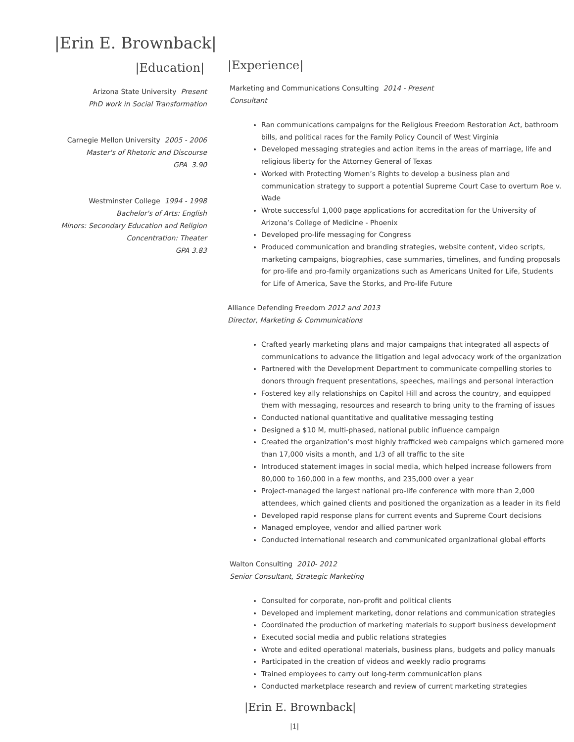|Erin E. Brownback|
|Education|
Arizona State University Present
PhD work in Social Transformation
Carnegie Mellon University 2005 - 2006
Master's of Rhetoric and Discourse
GPA 3.90
Westminster College 1994 - 1998
Bachelor's of Arts: English
Minors: Secondary Education and Religion
Concentration: Theater
GPA 3.83
|Experience|
Marketing and Communications Consulting 2014 - Present
Consultant
Ran communications campaigns for the Religious Freedom Restoration Act, bathroom bills, and political races for the Family Policy Council of West Virginia
Developed messaging strategies and action items in the areas of marriage, life and religious liberty for the Attorney General of Texas
Worked with Protecting Women’s Rights to develop a business plan and communication strategy to support a potential Supreme Court Case to overturn Roe v. Wade
Wrote successful 1,000 page applications for accreditation for the University of Arizona’s College of Medicine - Phoenix
Developed pro-life messaging for Congress
Produced communication and branding strategies, website content, video scripts, marketing campaigns, biographies, case summaries, timelines, and funding proposals for pro-life and pro-family organizations such as Americans United for Life, Students for Life of America, Save the Storks, and Pro-life Future
Alliance Defending Freedom 2012 and 2013
Director, Marketing & Communications
Crafted yearly marketing plans and major campaigns that integrated all aspects of communications to advance the litigation and legal advocacy work of the organization
Partnered with the Development Department to communicate compelling stories to donors through frequent presentations, speeches, mailings and personal interaction
Fostered key ally relationships on Capitol Hill and across the country, and equipped them with messaging, resources and research to bring unity to the framing of issues
Conducted national quantitative and qualitative messaging testing
Designed a $10 M, multi-phased, national public influence campaign
Created the organization’s most highly trafficked web campaigns which garnered more than 17,000 visits a month, and 1/3 of all traffic to the site
Introduced statement images in social media, which helped increase followers from 80,000 to 160,000 in a few months, and 235,000 over a year
Project-managed the largest national pro-life conference with more than 2,000 attendees, which gained clients and positioned the organization as a leader in its field
Developed rapid response plans for current events and Supreme Court decisions
Managed employee, vendor and allied partner work
Conducted international research and communicated organizational global efforts
Walton Consulting 2010- 2012
Senior Consultant, Strategic Marketing
Consulted for corporate, non-profit and political clients
Developed and implement marketing, donor relations and communication strategies
Coordinated the production of marketing materials to support business development
Executed social media and public relations strategies
Wrote and edited operational materials, business plans, budgets and policy manuals
Participated in the creation of videos and weekly radio programs
Trained employees to carry out long-term communication plans
Conducted marketplace research and review of current marketing strategies
|Erin E. Brownback|
|1|